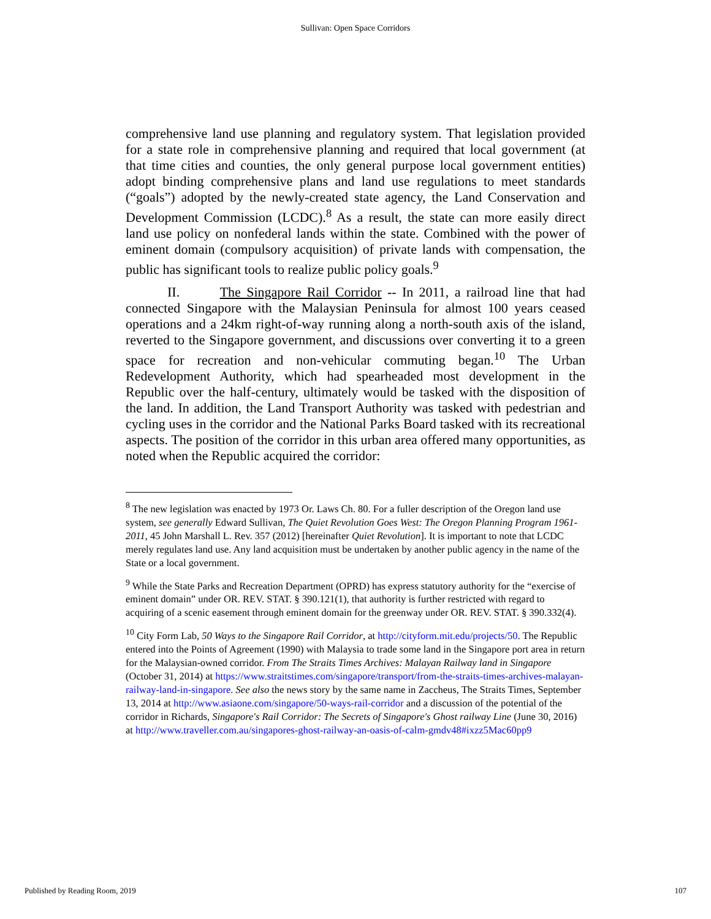Sullivan: Open Space Corridors
comprehensive land use planning and regulatory system. That legislation provided for a state role in comprehensive planning and required that local government (at that time cities and counties, the only general purpose local government entities) adopt binding comprehensive plans and land use regulations to meet standards (“goals”) adopted by the newly-created state agency, the Land Conservation and Development Commission (LCDC).<sup>8</sup> As a result, the state can more easily direct land use policy on nonfederal lands within the state. Combined with the power of eminent domain (compulsory acquisition) of private lands with compensation, the public has significant tools to realize public policy goals.<sup>9</sup>
II. The Singapore Rail Corridor -- In 2011, a railroad line that had connected Singapore with the Malaysian Peninsula for almost 100 years ceased operations and a 24km right-of-way running along a north-south axis of the island, reverted to the Singapore government, and discussions over converting it to a green space for recreation and non-vehicular commuting began.<sup>10</sup> The Urban Redevelopment Authority, which had spearheaded most development in the Republic over the half-century, ultimately would be tasked with the disposition of the land. In addition, the Land Transport Authority was tasked with pedestrian and cycling uses in the corridor and the National Parks Board tasked with its recreational aspects. The position of the corridor in this urban area offered many opportunities, as noted when the Republic acquired the corridor:
<sup>8</sup> The new legislation was enacted by 1973 Or. Laws Ch. 80. For a fuller description of the Oregon land use system, see generally Edward Sullivan, The Quiet Revolution Goes West: The Oregon Planning Program 1961-2011, 45 John Marshall L. Rev. 357 (2012) [hereinafter Quiet Revolution]. It is important to note that LCDC merely regulates land use. Any land acquisition must be undertaken by another public agency in the name of the State or a local government.
<sup>9</sup> While the State Parks and Recreation Department (OPRD) has express statutory authority for the “exercise of eminent domain” under OR. REV. STAT. § 390.121(1), that authority is further restricted with regard to acquiring of a scenic easement through eminent domain for the greenway under OR. REV. STAT. § 390.332(4).
<sup>10</sup> City Form Lab, 50 Ways to the Singapore Rail Corridor, at http://cityform.mit.edu/projects/50. The Republic entered into the Points of Agreement (1990) with Malaysia to trade some land in the Singapore port area in return for the Malaysian-owned corridor. From The Straits Times Archives: Malayan Railway land in Singapore (October 31, 2014) at https://www.straitstimes.com/singapore/transport/from-the-straits-times-archives-malayan-railway-land-in-singapore. See also the news story by the same name in Zaccheus, The Straits Times, September 13, 2014 at http://www.asiaone.com/singapore/50-ways-rail-corridor and a discussion of the potential of the corridor in Richards, Singapore's Rail Corridor: The Secrets of Singapore's Ghost railway Line (June 30, 2016) at http://www.traveller.com.au/singapores-ghost-railway-an-oasis-of-calm-gmdv48#ixzz5Mac60pp9
Published by Reading Room, 2019 107